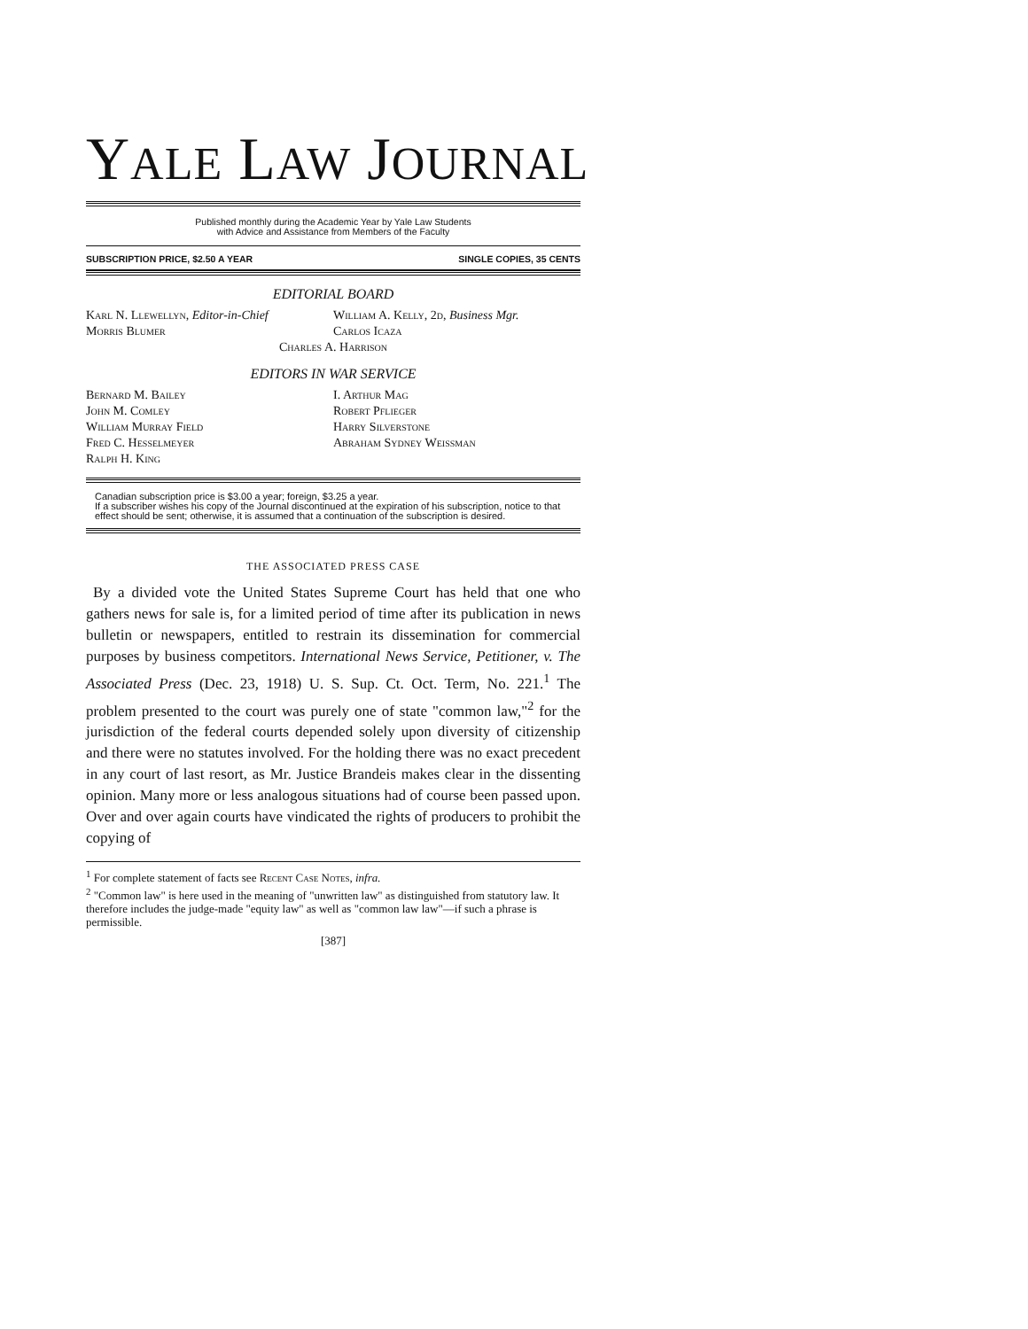YALE LAW JOURNAL
Published monthly during the Academic Year by Yale Law Students
with Advice and Assistance from Members of the Faculty
SUBSCRIPTION PRICE, $2.50 A YEAR SINGLE COPIES, 35 CENTS
EDITORIAL BOARD
Karl N. Llewellyn, Editor-in-Chief
William A. Kelly, 2d, Business Mgr.
Morris Blumer Carlos Icaza
Charles A. Harrison
EDITORS IN WAR SERVICE
Bernard M. Bailey
John M. Comley
William Murray Field
Fred C. Hesselmeyer
Ralph H. King
I. Arthur Mag
Robert Pflieger
Harry Silverstone
Abraham Sydney Weissman
Canadian subscription price is $3.00 a year; foreign, $3.25 a year.
If a subscriber wishes his copy of the Journal discontinued at the expiration of his subscription, notice to that effect should be sent; otherwise, it is assumed that a continuation of the subscription is desired.
THE ASSOCIATED PRESS CASE
By a divided vote the United States Supreme Court has held that one who gathers news for sale is, for a limited period of time after its publication in news bulletin or newspapers, entitled to restrain its dissemination for commercial purposes by business competitors. International News Service, Petitioner, v. The Associated Press (Dec. 23, 1918) U. S. Sup. Ct. Oct. Term, No. 221.<sup>1</sup> The problem presented to the court was purely one of state "common law,"<sup>2</sup> for the jurisdiction of the federal courts depended solely upon diversity of citizenship and there were no statutes involved. For the holding there was no exact precedent in any court of last resort, as Mr. Justice Brandeis makes clear in the dissenting opinion. Many more or less analogous situations had of course been passed upon. Over and over again courts have vindicated the rights of producers to prohibit the copying of
<sup>1</sup> For complete statement of facts see Recent Case Notes, infra.
<sup>2</sup> "Common law" is here used in the meaning of "unwritten law" as distinguished from statutory law. It therefore includes the judge-made "equity law" as well as "common law law"—if such a phrase is permissible.
[387]